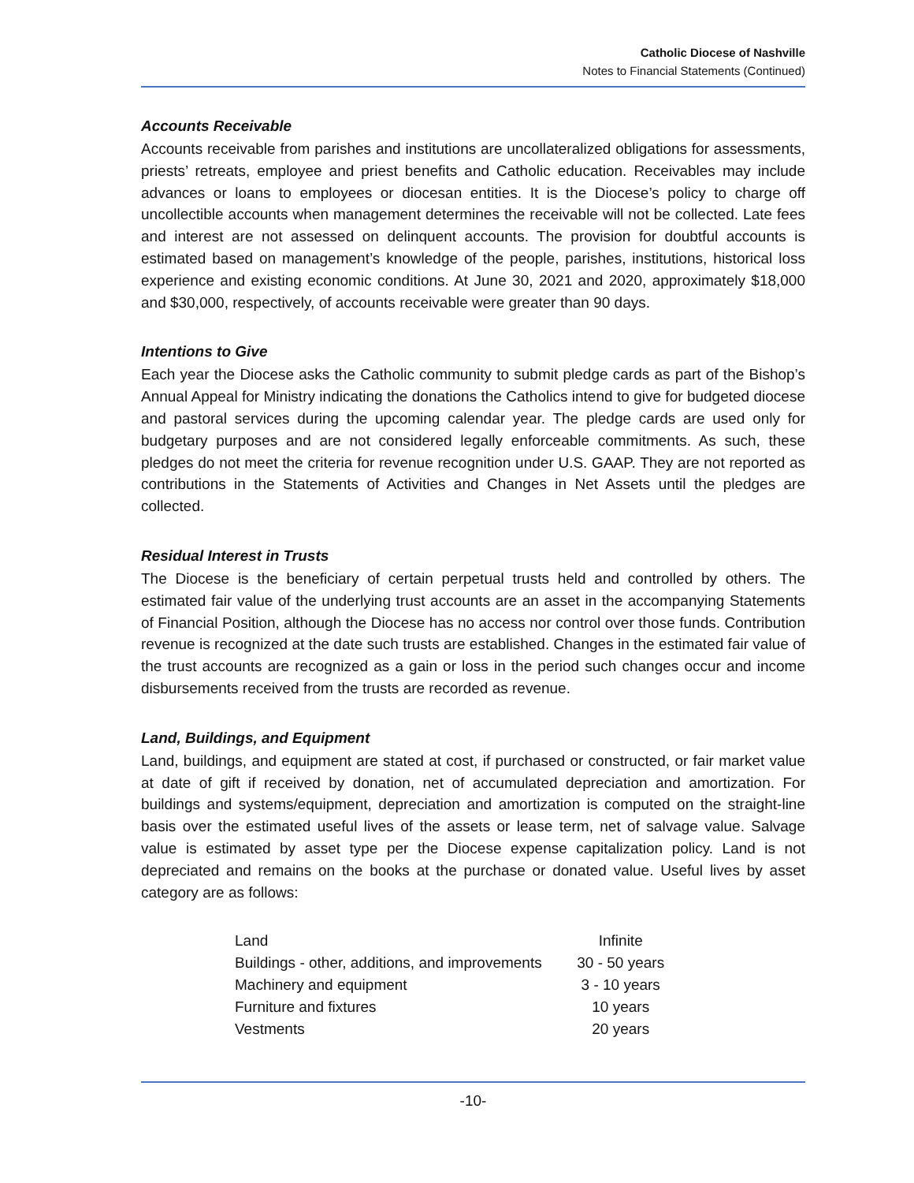Catholic Diocese of Nashville
Notes to Financial Statements (Continued)
Accounts Receivable
Accounts receivable from parishes and institutions are uncollateralized obligations for assessments, priests’ retreats, employee and priest benefits and Catholic education. Receivables may include advances or loans to employees or diocesan entities. It is the Diocese’s policy to charge off uncollectible accounts when management determines the receivable will not be collected. Late fees and interest are not assessed on delinquent accounts. The provision for doubtful accounts is estimated based on management’s knowledge of the people, parishes, institutions, historical loss experience and existing economic conditions. At June 30, 2021 and 2020, approximately $18,000 and $30,000, respectively, of accounts receivable were greater than 90 days.
Intentions to Give
Each year the Diocese asks the Catholic community to submit pledge cards as part of the Bishop’s Annual Appeal for Ministry indicating the donations the Catholics intend to give for budgeted diocese and pastoral services during the upcoming calendar year. The pledge cards are used only for budgetary purposes and are not considered legally enforceable commitments. As such, these pledges do not meet the criteria for revenue recognition under U.S. GAAP. They are not reported as contributions in the Statements of Activities and Changes in Net Assets until the pledges are collected.
Residual Interest in Trusts
The Diocese is the beneficiary of certain perpetual trusts held and controlled by others. The estimated fair value of the underlying trust accounts are an asset in the accompanying Statements of Financial Position, although the Diocese has no access nor control over those funds. Contribution revenue is recognized at the date such trusts are established. Changes in the estimated fair value of the trust accounts are recognized as a gain or loss in the period such changes occur and income disbursements received from the trusts are recorded as revenue.
Land, Buildings, and Equipment
Land, buildings, and equipment are stated at cost, if purchased or constructed, or fair market value at date of gift if received by donation, net of accumulated depreciation and amortization. For buildings and systems/equipment, depreciation and amortization is computed on the straight-line basis over the estimated useful lives of the assets or lease term, net of salvage value. Salvage value is estimated by asset type per the Diocese expense capitalization policy. Land is not depreciated and remains on the books at the purchase or donated value. Useful lives by asset category are as follows:
| Land | Infinite |
| Buildings - other, additions, and improvements | 30 - 50 years |
| Machinery and equipment | 3 - 10 years |
| Furniture and fixtures | 10 years |
| Vestments | 20 years |
-10-